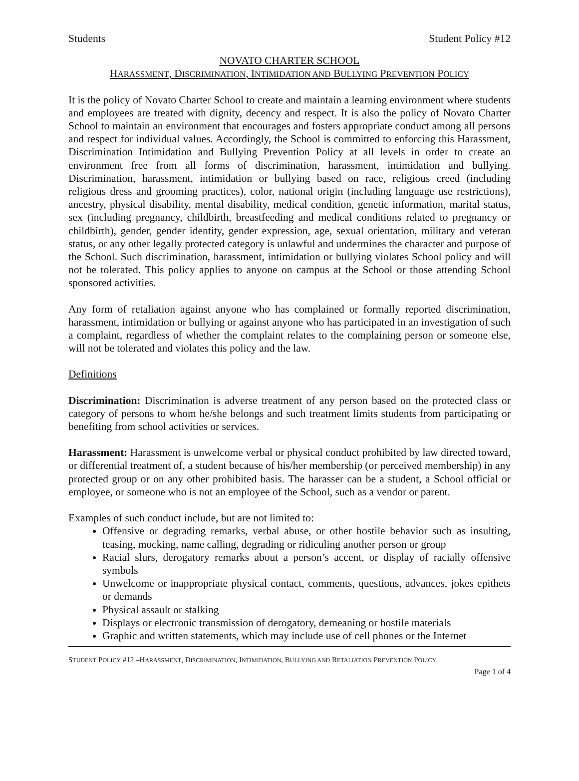Students Student Policy #12
NOVATO CHARTER SCHOOL
HARASSMENT, DISCRIMINATION, INTIMIDATION AND BULLYING PREVENTION POLICY
It is the policy of Novato Charter School to create and maintain a learning environment where students and employees are treated with dignity, decency and respect. It is also the policy of Novato Charter School to maintain an environment that encourages and fosters appropriate conduct among all persons and respect for individual values. Accordingly, the School is committed to enforcing this Harassment, Discrimination Intimidation and Bullying Prevention Policy at all levels in order to create an environment free from all forms of discrimination, harassment, intimidation and bullying. Discrimination, harassment, intimidation or bullying based on race, religious creed (including religious dress and grooming practices), color, national origin (including language use restrictions), ancestry, physical disability, mental disability, medical condition, genetic information, marital status, sex (including pregnancy, childbirth, breastfeeding and medical conditions related to pregnancy or childbirth), gender, gender identity, gender expression, age, sexual orientation, military and veteran status, or any other legally protected category is unlawful and undermines the character and purpose of the School. Such discrimination, harassment, intimidation or bullying violates School policy and will not be tolerated. This policy applies to anyone on campus at the School or those attending School sponsored activities.
Any form of retaliation against anyone who has complained or formally reported discrimination, harassment, intimidation or bullying or against anyone who has participated in an investigation of such a complaint, regardless of whether the complaint relates to the complaining person or someone else, will not be tolerated and violates this policy and the law.
Definitions
Discrimination: Discrimination is adverse treatment of any person based on the protected class or category of persons to whom he/she belongs and such treatment limits students from participating or benefiting from school activities or services.
Harassment: Harassment is unwelcome verbal or physical conduct prohibited by law directed toward, or differential treatment of, a student because of his/her membership (or perceived membership) in any protected group or on any other prohibited basis. The harasser can be a student, a School official or employee, or someone who is not an employee of the School, such as a vendor or parent.
Examples of such conduct include, but are not limited to:
Offensive or degrading remarks, verbal abuse, or other hostile behavior such as insulting, teasing, mocking, name calling, degrading or ridiculing another person or group
Racial slurs, derogatory remarks about a person’s accent, or display of racially offensive symbols
Unwelcome or inappropriate physical contact, comments, questions, advances, jokes epithets or demands
Physical assault or stalking
Displays or electronic transmission of derogatory, demeaning or hostile materials
Graphic and written statements, which may include use of cell phones or the Internet
STUDENT POLICY #12 –HARASSMENT, DISCRIMINATION, INTIMIDATION, BULLYING AND RETALIATION PREVENTION POLICY
Page 1 of 4